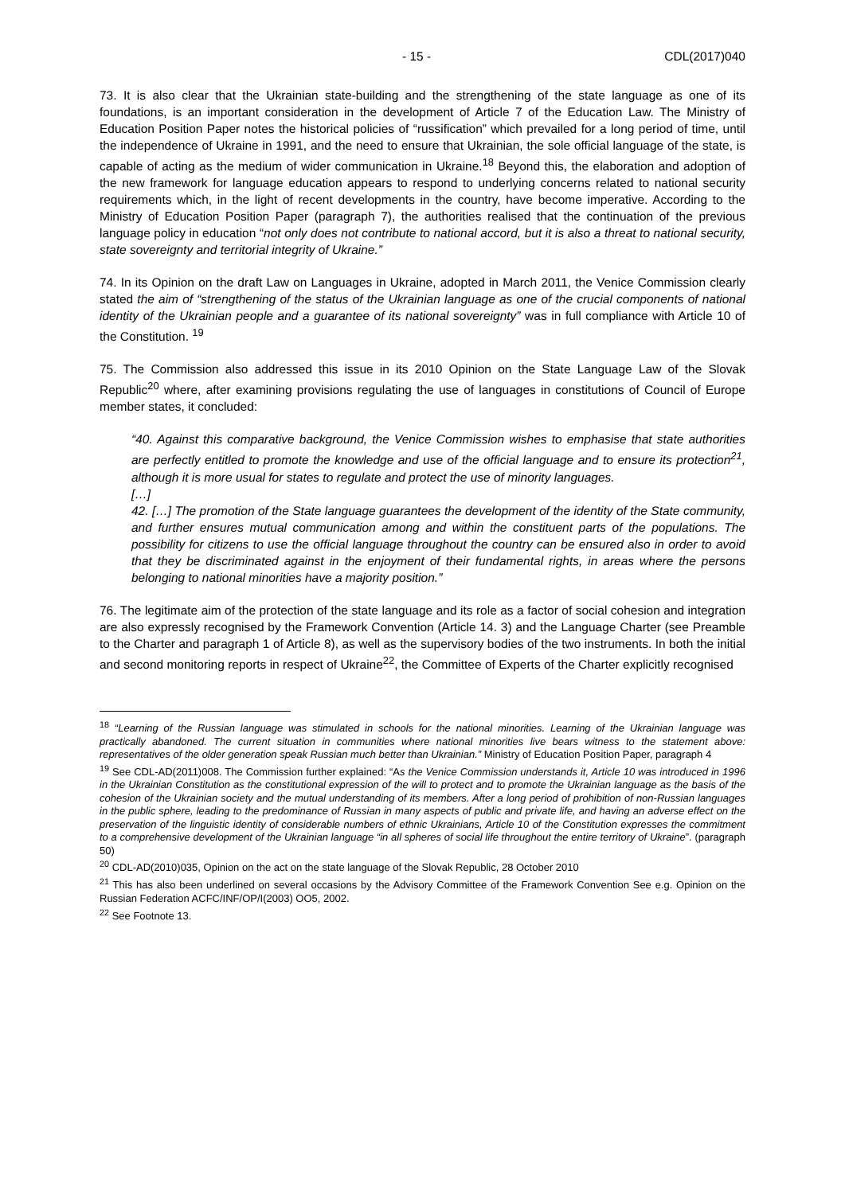- 15 - CDL(2017)040
73. It is also clear that the Ukrainian state-building and the strengthening of the state language as one of its foundations, is an important consideration in the development of Article 7 of the Education Law. The Ministry of Education Position Paper notes the historical policies of “russification” which prevailed for a long period of time, until the independence of Ukraine in 1991, and the need to ensure that Ukrainian, the sole official language of the state, is capable of acting as the medium of wider communication in Ukraine.<sup>18</sup> Beyond this, the elaboration and adoption of the new framework for language education appears to respond to underlying concerns related to national security requirements which, in the light of recent developments in the country, have become imperative. According to the Ministry of Education Position Paper (paragraph 7), the authorities realised that the continuation of the previous language policy in education “not only does not contribute to national accord, but it is also a threat to national security, state sovereignty and territorial integrity of Ukraine.”
74. In its Opinion on the draft Law on Languages in Ukraine, adopted in March 2011, the Venice Commission clearly stated the aim of “strengthening of the status of the Ukrainian language as one of the crucial components of national identity of the Ukrainian people and a guarantee of its national sovereignty” was in full compliance with Article 10 of the Constitution. <sup>19</sup>
75. The Commission also addressed this issue in its 2010 Opinion on the State Language Law of the Slovak Republic<sup>20</sup> where, after examining provisions regulating the use of languages in constitutions of Council of Europe member states, it concluded:
“40. Against this comparative background, the Venice Commission wishes to emphasise that state authorities are perfectly entitled to promote the knowledge and use of the official language and to ensure its protection<sup>21</sup>, although it is more usual for states to regulate and protect the use of minority languages.
[…]
42. […] The promotion of the State language guarantees the development of the identity of the State community, and further ensures mutual communication among and within the constituent parts of the populations. The possibility for citizens to use the official language throughout the country can be ensured also in order to avoid that they be discriminated against in the enjoyment of their fundamental rights, in areas where the persons belonging to national minorities have a majority position.”
76. The legitimate aim of the protection of the state language and its role as a factor of social cohesion and integration are also expressly recognised by the Framework Convention (Article 14. 3) and the Language Charter (see Preamble to the Charter and paragraph 1 of Article 8), as well as the supervisory bodies of the two instruments. In both the initial and second monitoring reports in respect of Ukraine<sup>22</sup>, the Committee of Experts of the Charter explicitly recognised
<sup>18</sup> “Learning of the Russian language was stimulated in schools for the national minorities. Learning of the Ukrainian language was practically abandoned. The current situation in communities where national minorities live bears witness to the statement above: representatives of the older generation speak Russian much better than Ukrainian.” Ministry of Education Position Paper, paragraph 4
<sup>19</sup> See CDL-AD(2011)008. The Commission further explained: “As the Venice Commission understands it, Article 10 was introduced in 1996 in the Ukrainian Constitution as the constitutional expression of the will to protect and to promote the Ukrainian language as the basis of the cohesion of the Ukrainian society and the mutual understanding of its members. After a long period of prohibition of non-Russian languages in the public sphere, leading to the predominance of Russian in many aspects of public and private life, and having an adverse effect on the preservation of the linguistic identity of considerable numbers of ethnic Ukrainians, Article 10 of the Constitution expresses the commitment to a comprehensive development of the Ukrainian language “in all spheres of social life throughout the entire territory of Ukraine”. (paragraph 50)
<sup>20</sup> CDL-AD(2010)035, Opinion on the act on the state language of the Slovak Republic, 28 October 2010
<sup>21</sup> This has also been underlined on several occasions by the Advisory Committee of the Framework Convention See e.g. Opinion on the Russian Federation ACFC/INF/OP/I(2003) OO5, 2002.
<sup>22</sup> See Footnote 13.